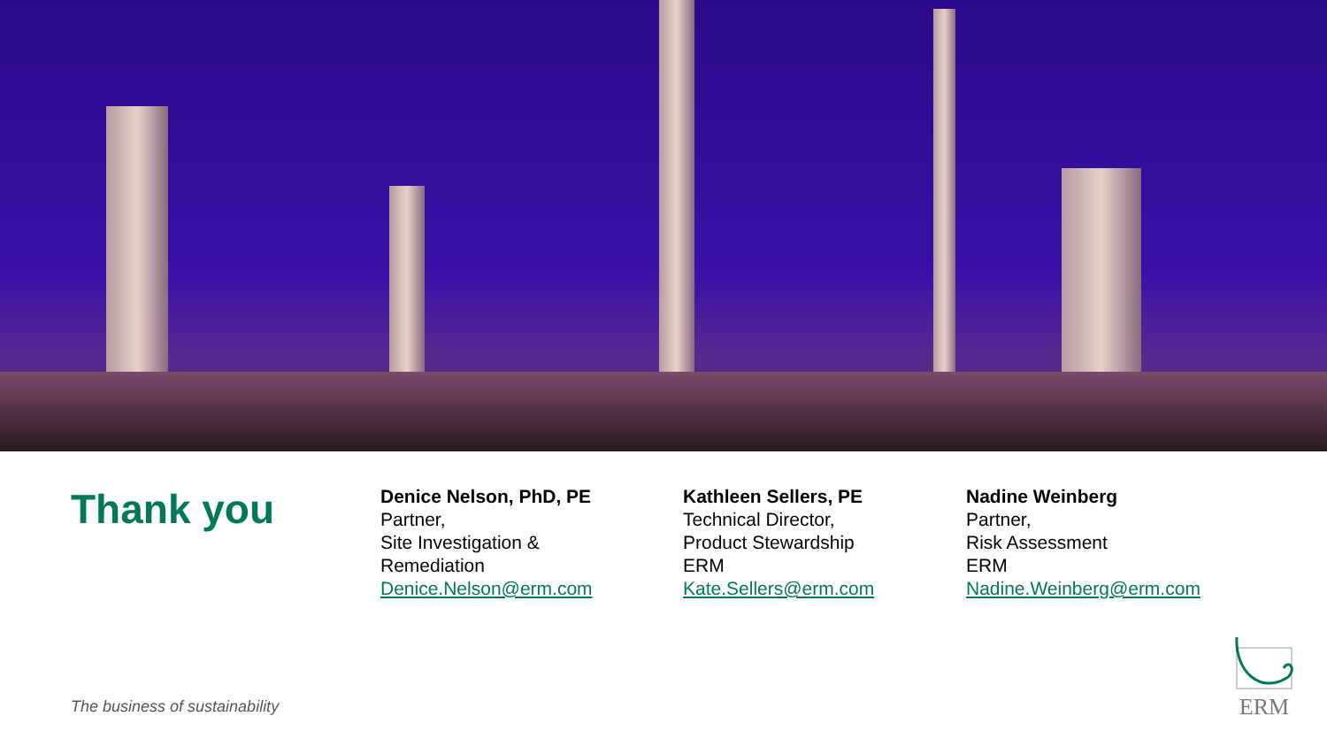Thank you
Denice Nelson, PhD, PE
Partner,
Site Investigation &
Remediation
Denice.Nelson@erm.com
Kathleen Sellers, PE
Technical Director,
Product Stewardship
ERM
Kate.Sellers@erm.com
Nadine Weinberg
Partner,
Risk Assessment
ERM
Nadine.Weinberg@erm.com
The business of sustainability
ERM